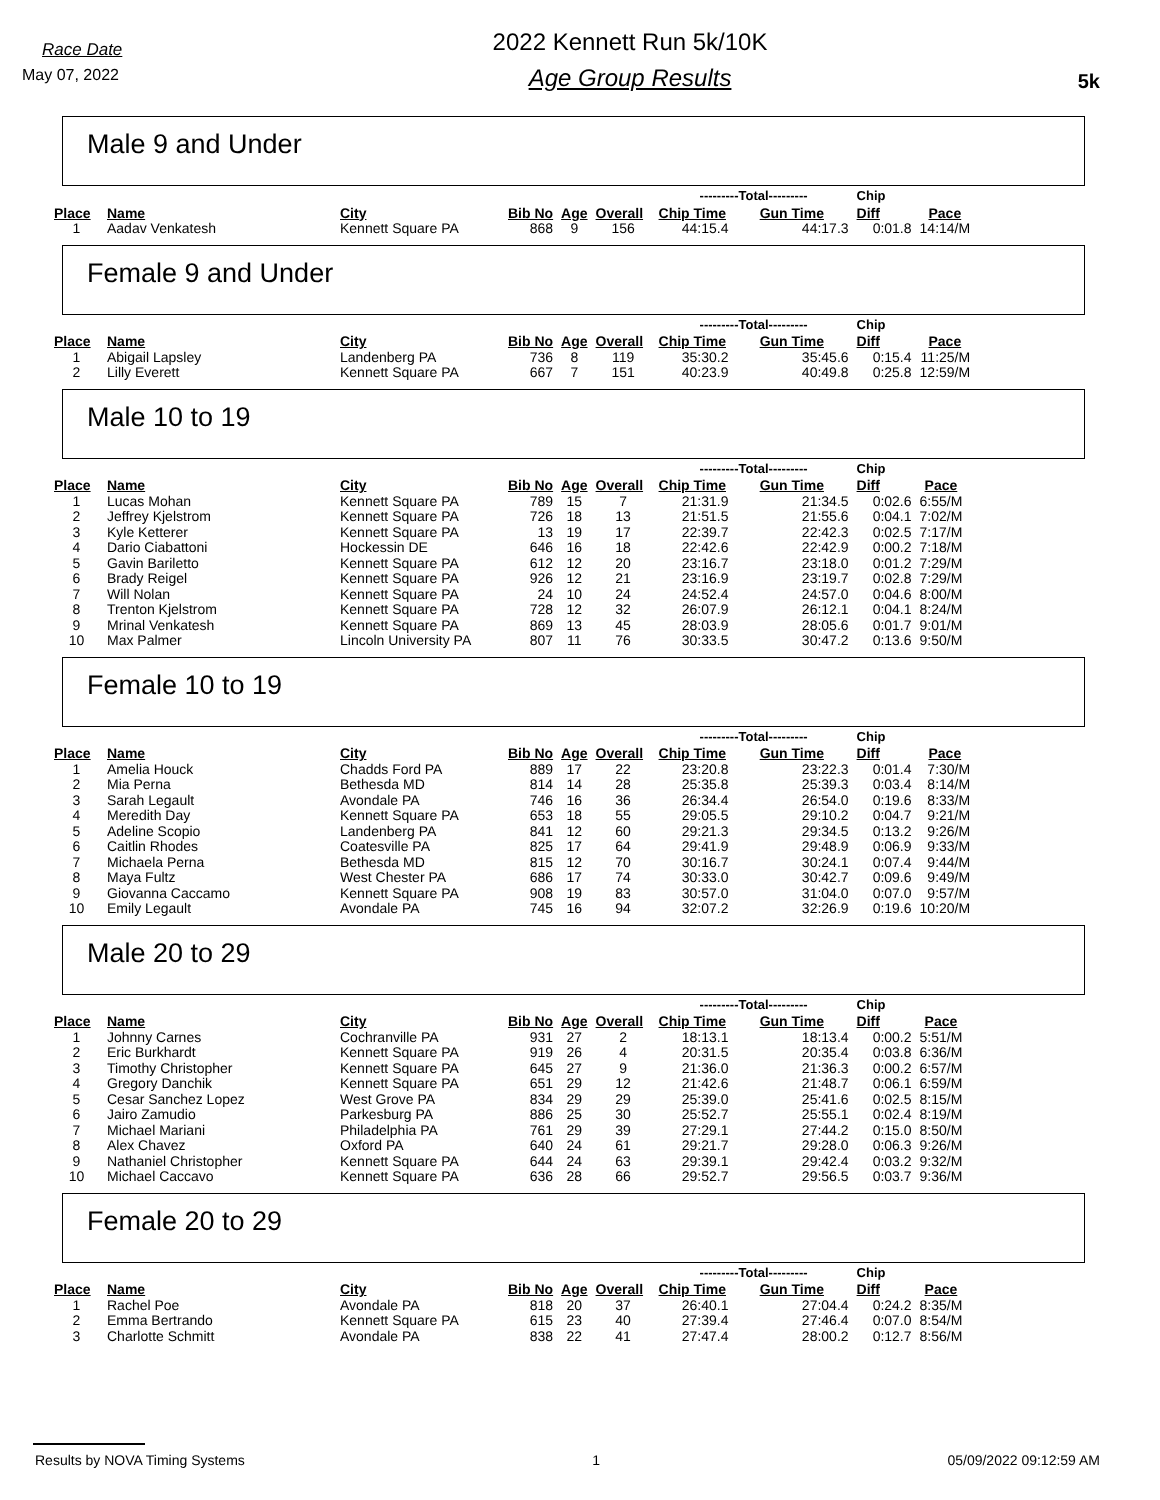Race Date
May 07, 2022
2022 Kennett Run 5k/10K
Age Group Results
5k
Male 9 and Under
| | | | | | | ---------Total--------- | | Chip | |
| --- | --- | --- | --- | --- | --- | --- | --- | --- | --- |
| Place | Name | City | Bib No | Age | Overall | Chip Time | Gun Time | Diff | Pace |
| 1 | Aadav Venkatesh | Kennett Square PA | 868 | 9 | 156 | 44:15.4 | 44:17.3 | 0:01.8 | 14:14/M |
Female 9 and Under
| | | | | | | ---------Total--------- | | Chip | |
| --- | --- | --- | --- | --- | --- | --- | --- | --- | --- |
| Place | Name | City | Bib No | Age | Overall | Chip Time | Gun Time | Diff | Pace |
| 1 | Abigail Lapsley | Landenberg PA | 736 | 8 | 119 | 35:30.2 | 35:45.6 | 0:15.4 | 11:25/M |
| 2 | Lilly Everett | Kennett Square PA | 667 | 7 | 151 | 40:23.9 | 40:49.8 | 0:25.8 | 12:59/M |
Male 10 to 19
| | | | | | | ---------Total--------- | | Chip | |
| --- | --- | --- | --- | --- | --- | --- | --- | --- | --- |
| Place | Name | City | Bib No | Age | Overall | Chip Time | Gun Time | Diff | Pace |
| 1 | Lucas Mohan | Kennett Square PA | 789 | 15 | 7 | 21:31.9 | 21:34.5 | 0:02.6 | 6:55/M |
| 2 | Jeffrey Kjelstrom | Kennett Square PA | 726 | 18 | 13 | 21:51.5 | 21:55.6 | 0:04.1 | 7:02/M |
| 3 | Kyle Ketterer | Kennett Square PA | 13 | 19 | 17 | 22:39.7 | 22:42.3 | 0:02.5 | 7:17/M |
| 4 | Dario Ciabattoni | Hockessin DE | 646 | 16 | 18 | 22:42.6 | 22:42.9 | 0:00.2 | 7:18/M |
| 5 | Gavin Bariletto | Kennett Square PA | 612 | 12 | 20 | 23:16.7 | 23:18.0 | 0:01.2 | 7:29/M |
| 6 | Brady Reigel | Kennett Square PA | 926 | 12 | 21 | 23:16.9 | 23:19.7 | 0:02.8 | 7:29/M |
| 7 | Will Nolan | Kennett Square PA | 24 | 10 | 24 | 24:52.4 | 24:57.0 | 0:04.6 | 8:00/M |
| 8 | Trenton Kjelstrom | Kennett Square PA | 728 | 12 | 32 | 26:07.9 | 26:12.1 | 0:04.1 | 8:24/M |
| 9 | Mrinal Venkatesh | Kennett Square PA | 869 | 13 | 45 | 28:03.9 | 28:05.6 | 0:01.7 | 9:01/M |
| 10 | Max Palmer | Lincoln University PA | 807 | 11 | 76 | 30:33.5 | 30:47.2 | 0:13.6 | 9:50/M |
Female 10 to 19
| | | | | | | ---------Total--------- | | Chip | |
| --- | --- | --- | --- | --- | --- | --- | --- | --- | --- |
| Place | Name | City | Bib No | Age | Overall | Chip Time | Gun Time | Diff | Pace |
| 1 | Amelia Houck | Chadds Ford PA | 889 | 17 | 22 | 23:20.8 | 23:22.3 | 0:01.4 | 7:30/M |
| 2 | Mia Perna | Bethesda MD | 814 | 14 | 28 | 25:35.8 | 25:39.3 | 0:03.4 | 8:14/M |
| 3 | Sarah Legault | Avondale PA | 746 | 16 | 36 | 26:34.4 | 26:54.0 | 0:19.6 | 8:33/M |
| 4 | Meredith Day | Kennett Square PA | 653 | 18 | 55 | 29:05.5 | 29:10.2 | 0:04.7 | 9:21/M |
| 5 | Adeline Scopio | Landenberg PA | 841 | 12 | 60 | 29:21.3 | 29:34.5 | 0:13.2 | 9:26/M |
| 6 | Caitlin Rhodes | Coatesville PA | 825 | 17 | 64 | 29:41.9 | 29:48.9 | 0:06.9 | 9:33/M |
| 7 | Michaela Perna | Bethesda MD | 815 | 12 | 70 | 30:16.7 | 30:24.1 | 0:07.4 | 9:44/M |
| 8 | Maya Fultz | West Chester PA | 686 | 17 | 74 | 30:33.0 | 30:42.7 | 0:09.6 | 9:49/M |
| 9 | Giovanna Caccamo | Kennett Square PA | 908 | 19 | 83 | 30:57.0 | 31:04.0 | 0:07.0 | 9:57/M |
| 10 | Emily Legault | Avondale PA | 745 | 16 | 94 | 32:07.2 | 32:26.9 | 0:19.6 | 10:20/M |
Male 20 to 29
| | | | | | | ---------Total--------- | | Chip | |
| --- | --- | --- | --- | --- | --- | --- | --- | --- | --- |
| Place | Name | City | Bib No | Age | Overall | Chip Time | Gun Time | Diff | Pace |
| 1 | Johnny Carnes | Cochranville PA | 931 | 27 | 2 | 18:13.1 | 18:13.4 | 0:00.2 | 5:51/M |
| 2 | Eric Burkhardt | Kennett Square PA | 919 | 26 | 4 | 20:31.5 | 20:35.4 | 0:03.8 | 6:36/M |
| 3 | Timothy Christopher | Kennett Square PA | 645 | 27 | 9 | 21:36.0 | 21:36.3 | 0:00.2 | 6:57/M |
| 4 | Gregory Danchik | Kennett Square PA | 651 | 29 | 12 | 21:42.6 | 21:48.7 | 0:06.1 | 6:59/M |
| 5 | Cesar Sanchez Lopez | West Grove PA | 834 | 29 | 29 | 25:39.0 | 25:41.6 | 0:02.5 | 8:15/M |
| 6 | Jairo Zamudio | Parkesburg PA | 886 | 25 | 30 | 25:52.7 | 25:55.1 | 0:02.4 | 8:19/M |
| 7 | Michael Mariani | Philadelphia PA | 761 | 29 | 39 | 27:29.1 | 27:44.2 | 0:15.0 | 8:50/M |
| 8 | Alex Chavez | Oxford PA | 640 | 24 | 61 | 29:21.7 | 29:28.0 | 0:06.3 | 9:26/M |
| 9 | Nathaniel Christopher | Kennett Square PA | 644 | 24 | 63 | 29:39.1 | 29:42.4 | 0:03.2 | 9:32/M |
| 10 | Michael Caccavo | Kennett Square PA | 636 | 28 | 66 | 29:52.7 | 29:56.5 | 0:03.7 | 9:36/M |
Female 20 to 29
| | | | | | | ---------Total--------- | | Chip | |
| --- | --- | --- | --- | --- | --- | --- | --- | --- | --- |
| Place | Name | City | Bib No | Age | Overall | Chip Time | Gun Time | Diff | Pace |
| 1 | Rachel Poe | Avondale PA | 818 | 20 | 37 | 26:40.1 | 27:04.4 | 0:24.2 | 8:35/M |
| 2 | Emma Bertrando | Kennett Square PA | 615 | 23 | 40 | 27:39.4 | 27:46.4 | 0:07.0 | 8:54/M |
| 3 | Charlotte Schmitt | Avondale PA | 838 | 22 | 41 | 27:47.4 | 28:00.2 | 0:12.7 | 8:56/M |
Results by NOVA Timing Systems 1 05/09/2022 09:12:59 AM